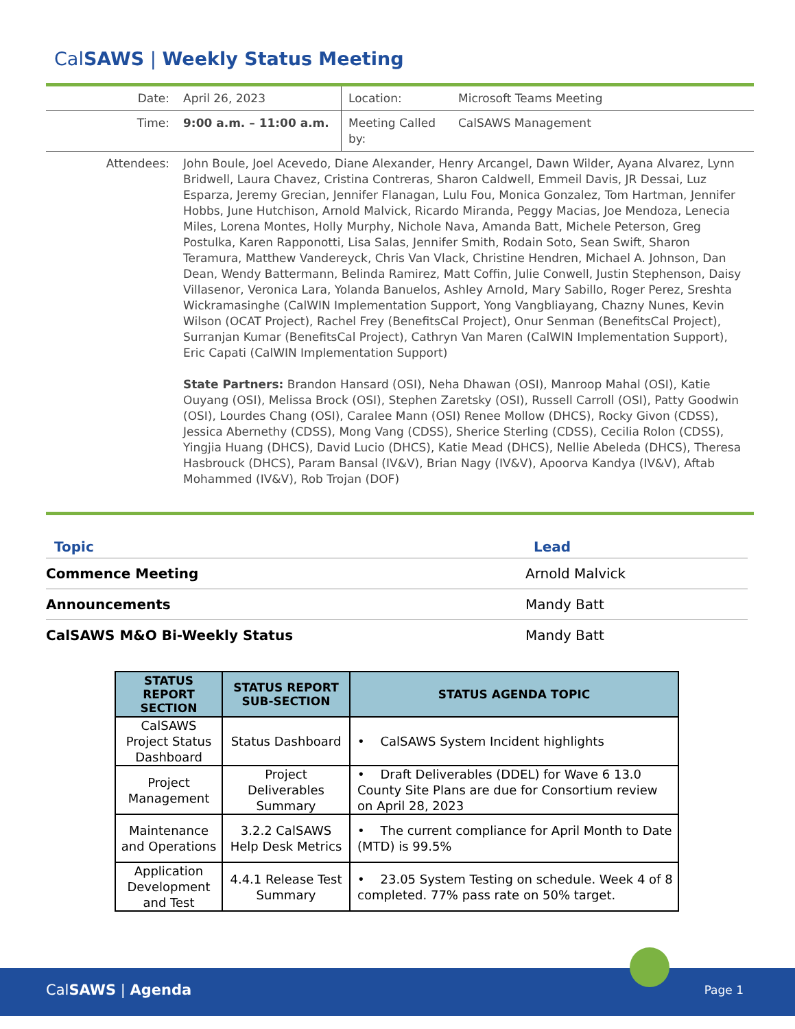CalSAWS | Weekly Status Meeting
| Date: | April 26, 2023 | Location: | Microsoft Teams Meeting |
| Time: | 9:00 a.m. – 11:00 a.m. | Meeting Called by: | CalSAWS Management |
| Attendees: | John Boule, Joel Acevedo, Diane Alexander, Henry Arcangel, Dawn Wilder, Ayana Alvarez, Lynn Bridwell, Laura Chavez, Cristina Contreras, Sharon Caldwell, Emmeil Davis, JR Dessai, Luz Esparza, Jeremy Grecian, Jennifer Flanagan, Lulu Fou, Monica Gonzalez, Tom Hartman, Jennifer Hobbs, June Hutchison, Arnold Malvick, Ricardo Miranda, Peggy Macias, Joe Mendoza, Lenecia Miles, Lorena Montes, Holly Murphy, Nichole Nava, Amanda Batt, Michele Peterson, Greg Postulka, Karen Rapponotti, Lisa Salas, Jennifer Smith, Rodain Soto, Sean Swift, Sharon Teramura, Matthew Vandereyck, Chris Van Vlack, Christine Hendren, Michael A. Johnson, Dan Dean, Wendy Battermann, Belinda Ramirez, Matt Coffin, Julie Conwell, Justin Stephenson, Daisy Villasenor, Veronica Lara, Yolanda Banuelos, Ashley Arnold, Mary Sabillo, Roger Perez, Sreshta Wickramasinghe (CalWIN Implementation Support, Yong Vangbliayang, Chazny Nunes, Kevin Wilson (OCAT Project), Rachel Frey (BenefitsCal Project), Onur Senman (BenefitsCal Project), Surranjan Kumar (BenefitsCal Project), Cathryn Van Maren (CalWIN Implementation Support), Eric Capati (CalWIN Implementation Support) State Partners: Brandon Hansard (OSI), Neha Dhawan (OSI), Manroop Mahal (OSI), Katie Ouyang (OSI), Melissa Brock (OSI), Stephen Zaretsky (OSI), Russell Carroll (OSI), Patty Goodwin (OSI), Lourdes Chang (OSI), Caralee Mann (OSI) Renee Mollow (DHCS), Rocky Givon (CDSS), Jessica Abernethy (CDSS), Mong Vang (CDSS), Sherice Sterling (CDSS), Cecilia Rolon (CDSS), Yingjia Huang (DHCS), David Lucio (DHCS), Katie Mead (DHCS), Nellie Abeleda (DHCS), Theresa Hasbrouck (DHCS), Param Bansal (IV&V), Brian Nagy (IV&V), Apoorva Kandya (IV&V), Aftab Mohammed (IV&V), Rob Trojan (DOF) | | |
| Topic | Lead |
| --- | --- |
| Commence Meeting | Arnold Malvick |
| Announcements | Mandy Batt |
| CalSAWS M&O Bi-Weekly Status | Mandy Batt |
| STATUS REPORT SECTION | STATUS REPORT SUB-SECTION | STATUS AGENDA TOPIC |
| --- | --- | --- |
| CalSAWS Project Status Dashboard | Status Dashboard | • CalSAWS System Incident highlights |
| Project Management | Project Deliverables Summary | • Draft Deliverables (DDEL) for Wave 6 13.0 County Site Plans are due for Consortium review on April 28, 2023 |
| Maintenance and Operations | 3.2.2 CalSAWS Help Desk Metrics | • The current compliance for April Month to Date (MTD) is 99.5% |
| Application Development and Test | 4.4.1 Release Test Summary | • 23.05 System Testing on schedule. Week 4 of 8 completed. 77% pass rate on 50% target. |
CalSAWS | Agenda Page 1